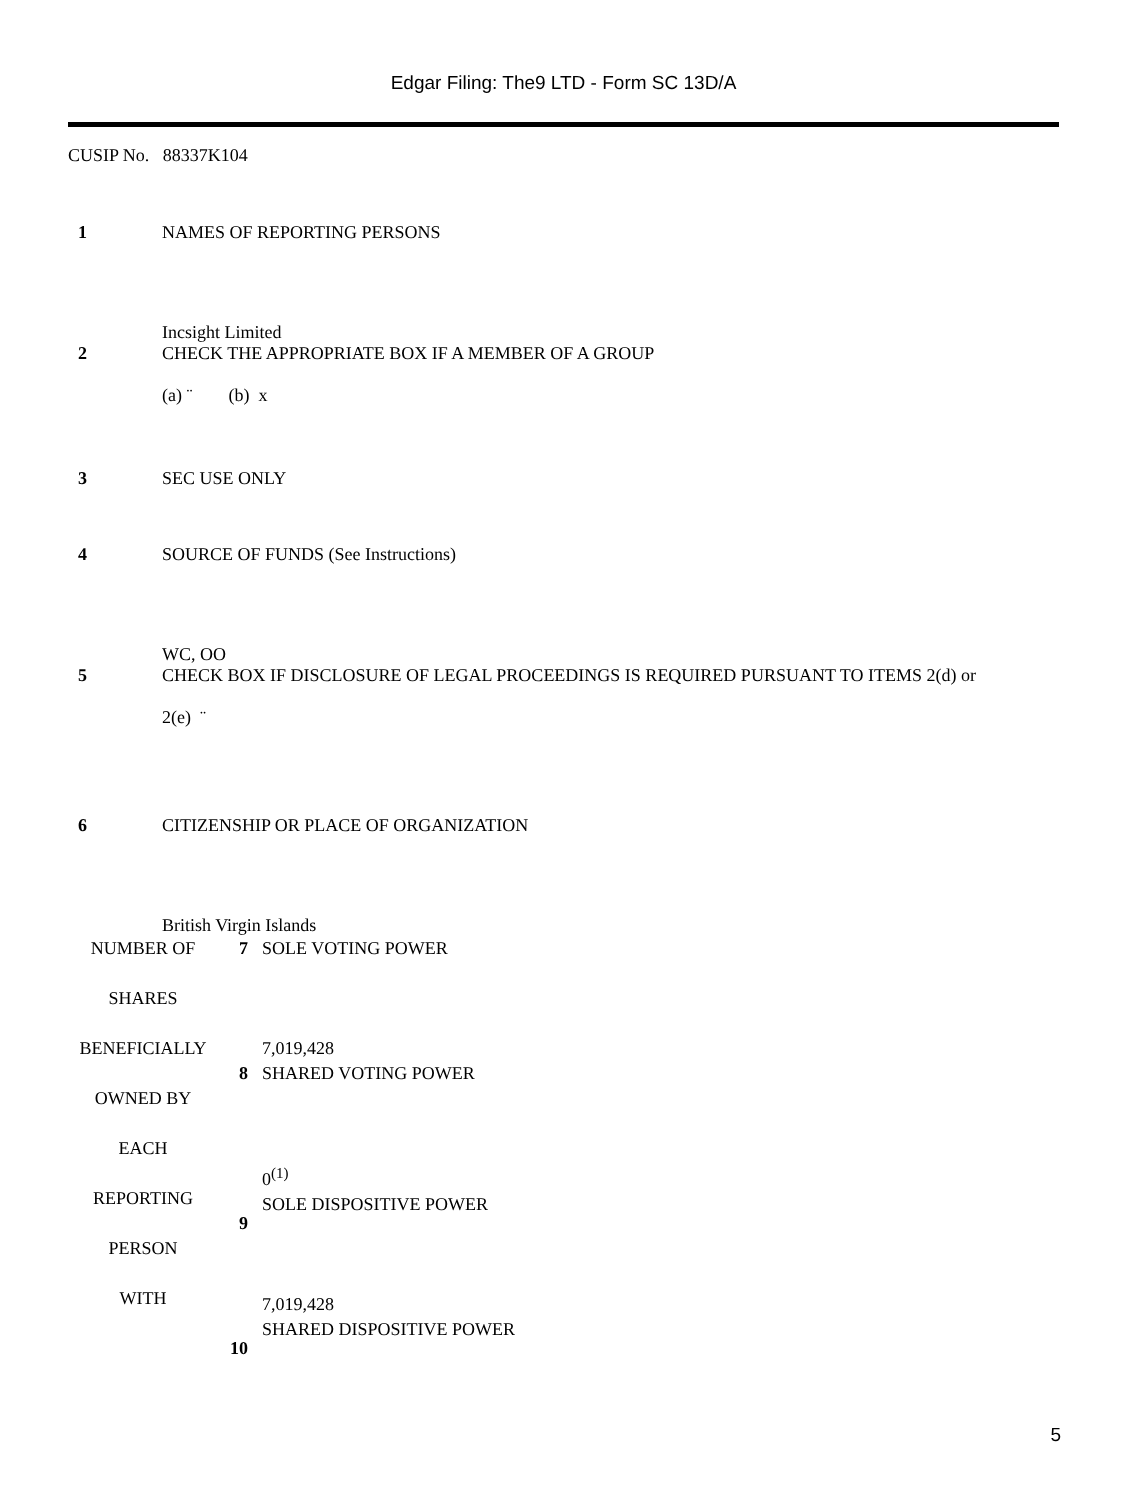Edgar Filing: The9 LTD - Form SC 13D/A
CUSIP No. 88337K104
| 1 | NAMES OF REPORTING PERSONS |
| | Incsight Limited |
| 2 | CHECK THE APPROPRIATE BOX IF A MEMBER OF A GROUP (a) ¨ (b) x |
| 3 | SEC USE ONLY |
| 4 | SOURCE OF FUNDS (See Instructions) |
| | WC, OO |
| 5 | CHECK BOX IF DISCLOSURE OF LEGAL PROCEEDINGS IS REQUIRED PURSUANT TO ITEMS 2(d) or 2(e) ¨ |
| 6 | CITIZENSHIP OR PLACE OF ORGANIZATION |
| | British Virgin Islands |
| NUMBER OF SHARES BENEFICIALLY OWNED BY EACH REPORTING PERSON WITH | 7 8 9 10 | SOLE VOTING POWER 7,019,428 SHARED VOTING POWER 0<sup>(1)</sup> SOLE DISPOSITIVE POWER 7,019,428 SHARED DISPOSITIVE POWER |
5